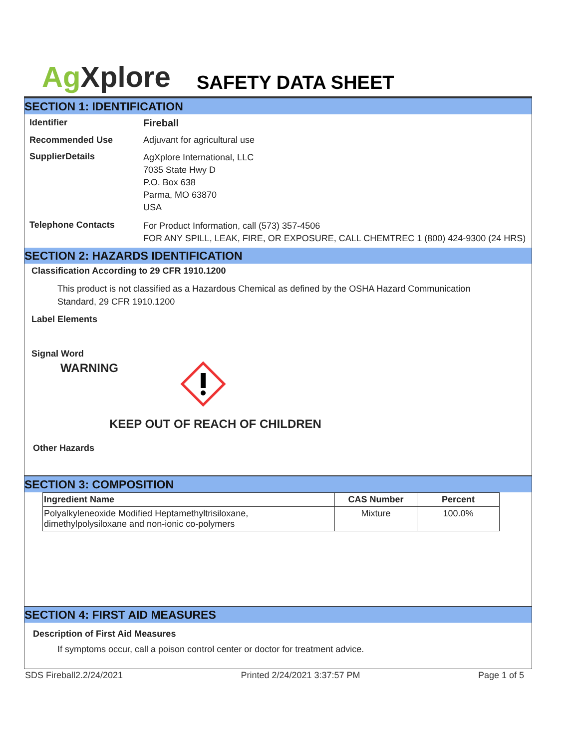Ag Xplore
SAFETY DATA SHEET
SECTION 1: IDENTIFICATION
Identifier Fireball
Recommended Use Adjuvant for agricultural use
SupplierDetails
AgXplore International, LLC
7035 State Hwy D
P.O. Box 638
Parma, MO 63870
USA
Telephone Contacts
For Product Information, call (573) 357-4506
FOR ANY SPILL, LEAK, FIRE, OR EXPOSURE, CALL CHEMTREC 1 (800) 424-9300 (24 HRS)
SECTION 2: HAZARDS IDENTIFICATION
Classification According to 29 CFR 1910.1200
This product is not classified as a Hazardous Chemical as defined by the OSHA Hazard Communication Standard, 29 CFR 1910.1200
Label Elements
Signal Word
WARNING
KEEP OUT OF REACH OF CHILDREN
Other Hazards
SECTION 3: COMPOSITION
| Ingredient Name | CAS Number | Percent |
| --- | --- | --- |
| Polyalkyleneoxide Modified Heptamethyltrisiloxane, dimethylpolysiloxane and non-ionic co-polymers | Mixture | 100.0% |
SECTION 4: FIRST AID MEASURES
Description of First Aid Measures
If symptoms occur, call a poison control center or doctor for treatment advice.
SDS Fireball2.2/24/2021 Printed 2/24/2021 3:37:57 PM Page 1 of 5